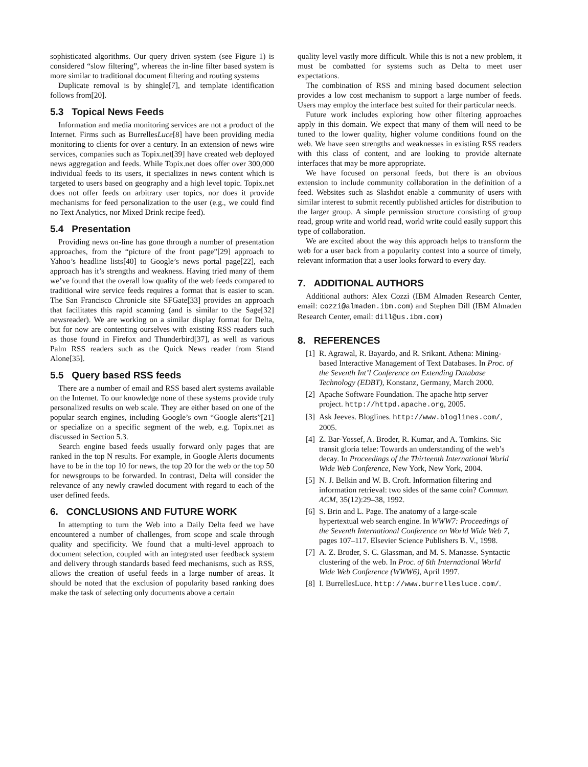sophisticated algorithms. Our query driven system (see Figure 1) is considered “slow filtering”, whereas the in-line filter based system is more similar to traditional document filtering and routing systems
Duplicate removal is by shingle[7], and template identification follows from[20].
5.3 Topical News Feeds
Information and media monitoring services are not a product of the Internet. Firms such as BurrellesLuce[8] have been providing media monitoring to clients for over a century. In an extension of news wire services, companies such as Topix.net[39] have created web deployed news aggregation and feeds. While Topix.net does offer over 300,000 individual feeds to its users, it specializes in news content which is targeted to users based on geography and a high level topic. Topix.net does not offer feeds on arbitrary user topics, nor does it provide mechanisms for feed personalization to the user (e.g., we could find no Text Analytics, nor Mixed Drink recipe feed).
5.4 Presentation
Providing news on-line has gone through a number of presentation approaches, from the “picture of the front page”[29] approach to Yahoo’s headline lists[40] to Google’s news portal page[22], each approach has it’s strengths and weakness. Having tried many of them we’ve found that the overall low quality of the web feeds compared to traditional wire service feeds requires a format that is easier to scan. The San Francisco Chronicle site SFGate[33] provides an approach that facilitates this rapid scanning (and is similar to the Sage[32] newsreader). We are working on a similar display format for Delta, but for now are contenting ourselves with existing RSS readers such as those found in Firefox and Thunderbird[37], as well as various Palm RSS readers such as the Quick News reader from Stand Alone[35].
5.5 Query based RSS feeds
There are a number of email and RSS based alert systems available on the Internet. To our knowledge none of these systems provide truly personalized results on web scale. They are either based on one of the popular search engines, including Google’s own “Google alerts”[21] or specialize on a specific segment of the web, e.g. Topix.net as discussed in Section 5.3.
Search engine based feeds usually forward only pages that are ranked in the top N results. For example, in Google Alerts documents have to be in the top 10 for news, the top 20 for the web or the top 50 for newsgroups to be forwarded. In contrast, Delta will consider the relevance of any newly crawled document with regard to each of the user defined feeds.
6. CONCLUSIONS AND FUTURE WORK
In attempting to turn the Web into a Daily Delta feed we have encountered a number of challenges, from scope and scale through quality and specificity. We found that a multi-level approach to document selection, coupled with an integrated user feedback system and delivery through standards based feed mechanisms, such as RSS, allows the creation of useful feeds in a large number of areas. It should be noted that the exclusion of popularity based ranking does make the task of selecting only documents above a certain
quality level vastly more difficult. While this is not a new problem, it must be combatted for systems such as Delta to meet user expectations.
The combination of RSS and mining based document selection provides a low cost mechanism to support a large number of feeds. Users may employ the interface best suited for their particular needs.
Future work includes exploring how other filtering approaches apply in this domain. We expect that many of them will need to be tuned to the lower quality, higher volume conditions found on the web. We have seen strengths and weaknesses in existing RSS readers with this class of content, and are looking to provide alternate interfaces that may be more appropriate.
We have focused on personal feeds, but there is an obvious extension to include community collaboration in the definition of a feed. Websites such as Slashdot enable a community of users with similar interest to submit recently published articles for distribution to the larger group. A simple permission structure consisting of group read, group write and world read, world write could easily support this type of collaboration.
We are excited about the way this approach helps to transform the web for a user back from a popularity contest into a source of timely, relevant information that a user looks forward to every day.
7. ADDITIONAL AUTHORS
Additional authors: Alex Cozzi (IBM Almaden Research Center, email: cozzi@almaden.ibm.com) and Stephen Dill (IBM Almaden Research Center, email: dill@us.ibm.com)
8. REFERENCES
[1] R. Agrawal, R. Bayardo, and R. Srikant. Athena: Mining-based Interactive Management of Text Databases. In Proc. of the Seventh Int’l Conference on Extending Database Technology (EDBT), Konstanz, Germany, March 2000.
[2] Apache Software Foundation. The apache http server project. http://httpd.apache.org, 2005.
[3] Ask Jeeves. Bloglines. http://www.bloglines.com/, 2005.
[4] Z. Bar-Yossef, A. Broder, R. Kumar, and A. Tomkins. Sic transit gloria telae: Towards an understanding of the web’s decay. In Proceedings of the Thirteenth International World Wide Web Conference, New York, New York, 2004.
[5] N. J. Belkin and W. B. Croft. Information filtering and information retrieval: two sides of the same coin? Commun. ACM, 35(12):29–38, 1992.
[6] S. Brin and L. Page. The anatomy of a large-scale hypertextual web search engine. In WWW7: Proceedings of the Seventh International Conference on World Wide Web 7, pages 107–117. Elsevier Science Publishers B. V., 1998.
[7] A. Z. Broder, S. C. Glassman, and M. S. Manasse. Syntactic clustering of the web. In Proc. of 6th International World Wide Web Conference (WWW6), April 1997.
[8] I. BurrellesLuce. http://www.burrellesluce.com/.